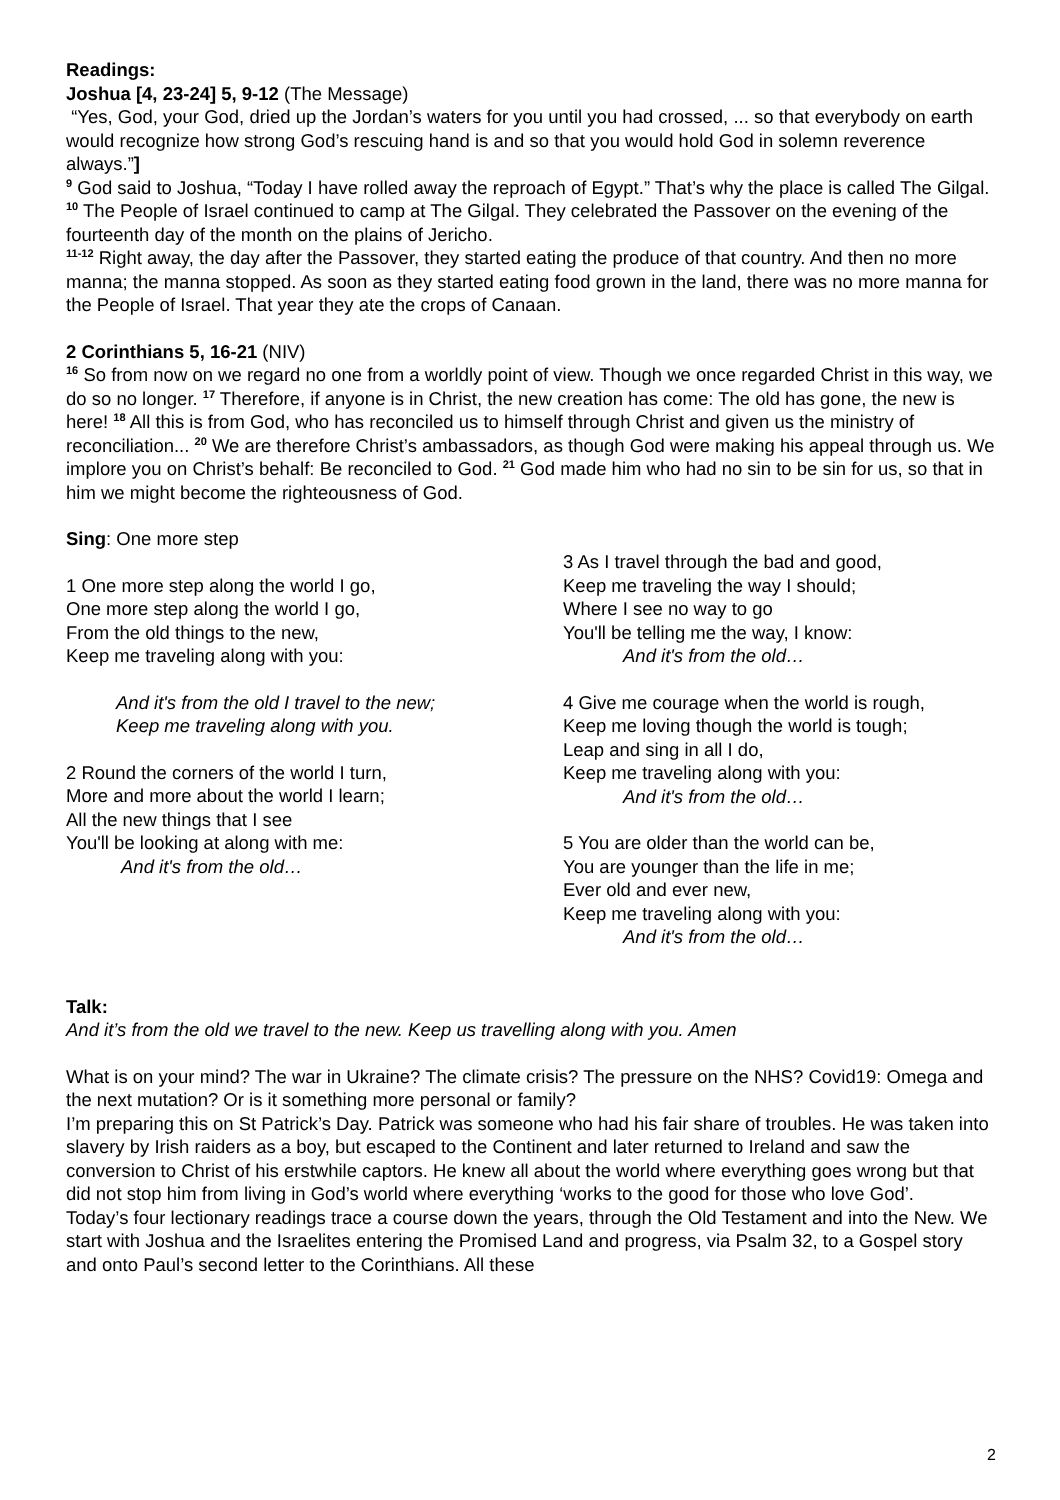Readings:
Joshua [4, 23-24] 5, 9-12 (The Message)
“Yes, God, your God, dried up the Jordan’s waters for you until you had crossed, ... so that everybody on earth would recognize how strong God’s rescuing hand is and so that you would hold God in solemn reverence always.”]
<sup>9</sup> God said to Joshua, “Today I have rolled away the reproach of Egypt.” That’s why the place is called The Gilgal. <sup>10</sup> The People of Israel continued to camp at The Gilgal. They celebrated the Passover on the evening of the fourteenth day of the month on the plains of Jericho.
<sup>11-12</sup> Right away, the day after the Passover, they started eating the produce of that country. And then no more manna; the manna stopped. As soon as they started eating food grown in the land, there was no more manna for the People of Israel. That year they ate the crops of Canaan.
2 Corinthians 5, 16-21 (NIV)
<sup>16</sup> So from now on we regard no one from a worldly point of view. Though we once regarded Christ in this way, we do so no longer. <sup>17</sup> Therefore, if anyone is in Christ, the new creation has come: The old has gone, the new is here! <sup>18</sup> All this is from God, who has reconciled us to himself through Christ and given us the ministry of reconciliation... <sup>20</sup> We are therefore Christ’s ambassadors, as though God were making his appeal through us. We implore you on Christ’s behalf: Be reconciled to God. <sup>21</sup> God made him who had no sin to be sin for us, so that in him we might become the righteousness of God.
Sing: One more step
1 One more step along the world I go,
One more step along the world I go,
From the old things to the new,
Keep me traveling along with you:
And it's from the old I travel to the new;
Keep me traveling along with you.
2 Round the corners of the world I turn,
More and more about the world I learn;
All the new things that I see
You'll be looking at along with me:
And it's from the old…
3 As I travel through the bad and good,
Keep me traveling the way I should;
Where I see no way to go
You'll be telling me the way, I know:
And it's from the old…
4 Give me courage when the world is rough,
Keep me loving though the world is tough;
Leap and sing in all I do,
Keep me traveling along with you:
And it's from the old…
5 You are older than the world can be,
You are younger than the life in me;
Ever old and ever new,
Keep me traveling along with you:
And it's from the old…
Talk:
And it’s from the old we travel to the new. Keep us travelling along with you. Amen
What is on your mind? The war in Ukraine? The climate crisis? The pressure on the NHS? Covid19: Omega and the next mutation? Or is it something more personal or family?
I’m preparing this on St Patrick’s Day. Patrick was someone who had his fair share of troubles. He was taken into slavery by Irish raiders as a boy, but escaped to the Continent and later returned to Ireland and saw the conversion to Christ of his erstwhile captors. He knew all about the world where everything goes wrong but that did not stop him from living in God’s world where everything ‘works to the good for those who love God’.
Today’s four lectionary readings trace a course down the years, through the Old Testament and into the New. We start with Joshua and the Israelites entering the Promised Land and progress, via Psalm 32, to a Gospel story and onto Paul’s second letter to the Corinthians. All these
2